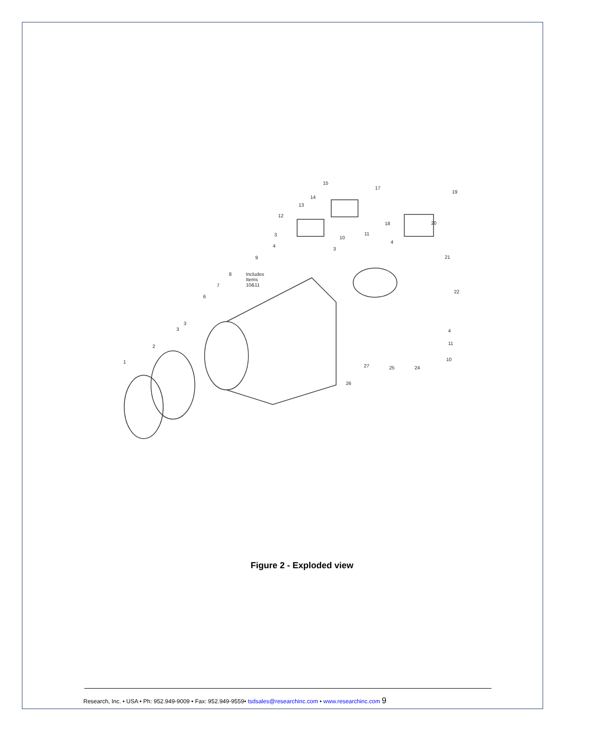15
17
19
14
13
12
20 18
10
11 3
4
3
4
21 9
8 Includes
Items
10&11 7
6
22
3
3 4
2
11
10 1
27 25 24
26
Figure 2 - Exploded view
Research, Inc. • USA • Ph: 952.949-9009 • Fax: 952.949-9559• tsdsales@researchinc.com • www.researchinc.com 9